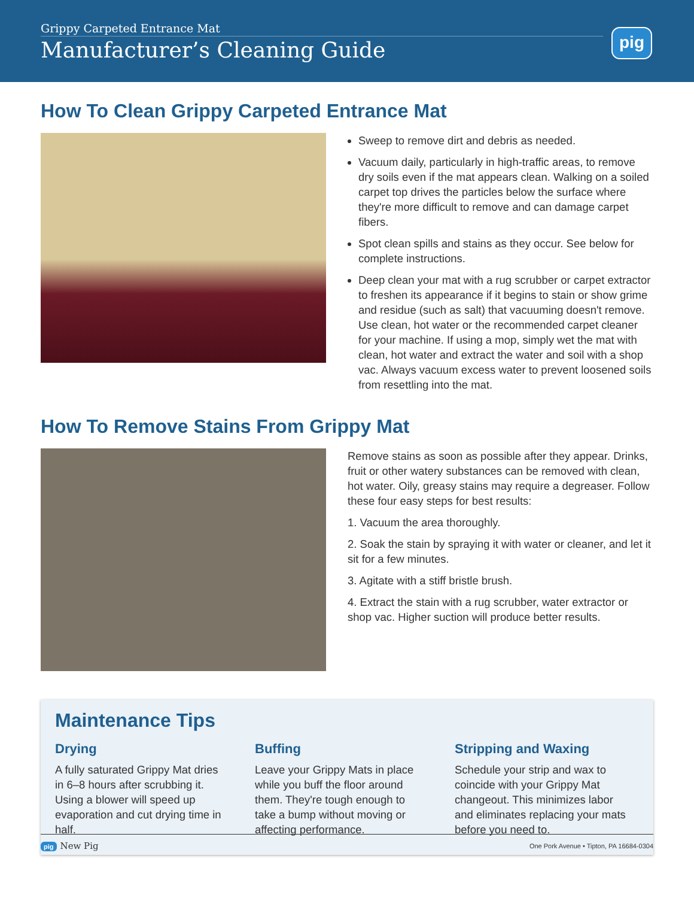Grippy Carpeted Entrance Mat
Manufacturer’s Cleaning Guide
pig
How To Clean Grippy Carpeted Entrance Mat
Sweep to remove dirt and debris as needed.
Vacuum daily, particularly in high-traffic areas, to remove dry soils even if the mat appears clean. Walking on a soiled carpet top drives the particles below the surface where they're more difficult to remove and can damage carpet fibers.
Spot clean spills and stains as they occur. See below for complete instructions.
Deep clean your mat with a rug scrubber or carpet extractor to freshen its appearance if it begins to stain or show grime and residue (such as salt) that vacuuming doesn't remove. Use clean, hot water or the recommended carpet cleaner for your machine. If using a mop, simply wet the mat with clean, hot water and extract the water and soil with a shop vac. Always vacuum excess water to prevent loosened soils from resettling into the mat.
How To Remove Stains From Grippy Mat
Remove stains as soon as possible after they appear. Drinks, fruit or other watery substances can be removed with clean, hot water. Oily, greasy stains may require a degreaser. Follow these four easy steps for best results:
1. Vacuum the area thoroughly.
2. Soak the stain by spraying it with water or cleaner, and let it sit for a few minutes.
3. Agitate with a stiff bristle brush.
4. Extract the stain with a rug scrubber, water extractor or shop vac. Higher suction will produce better results.
Maintenance Tips
Drying
A fully saturated Grippy Mat dries in 6–8 hours after scrubbing it. Using a blower will speed up evaporation and cut drying time in half.
Buffing
Leave your Grippy Mats in place while you buff the floor around them. They're tough enough to take a bump without moving or affecting performance.
Stripping and Waxing
Schedule your strip and wax to coincide with your Grippy Mat changeout. This minimizes labor and eliminates replacing your mats before you need to.
pig New Pig One Pork Avenue • Tipton, PA 16684-0304